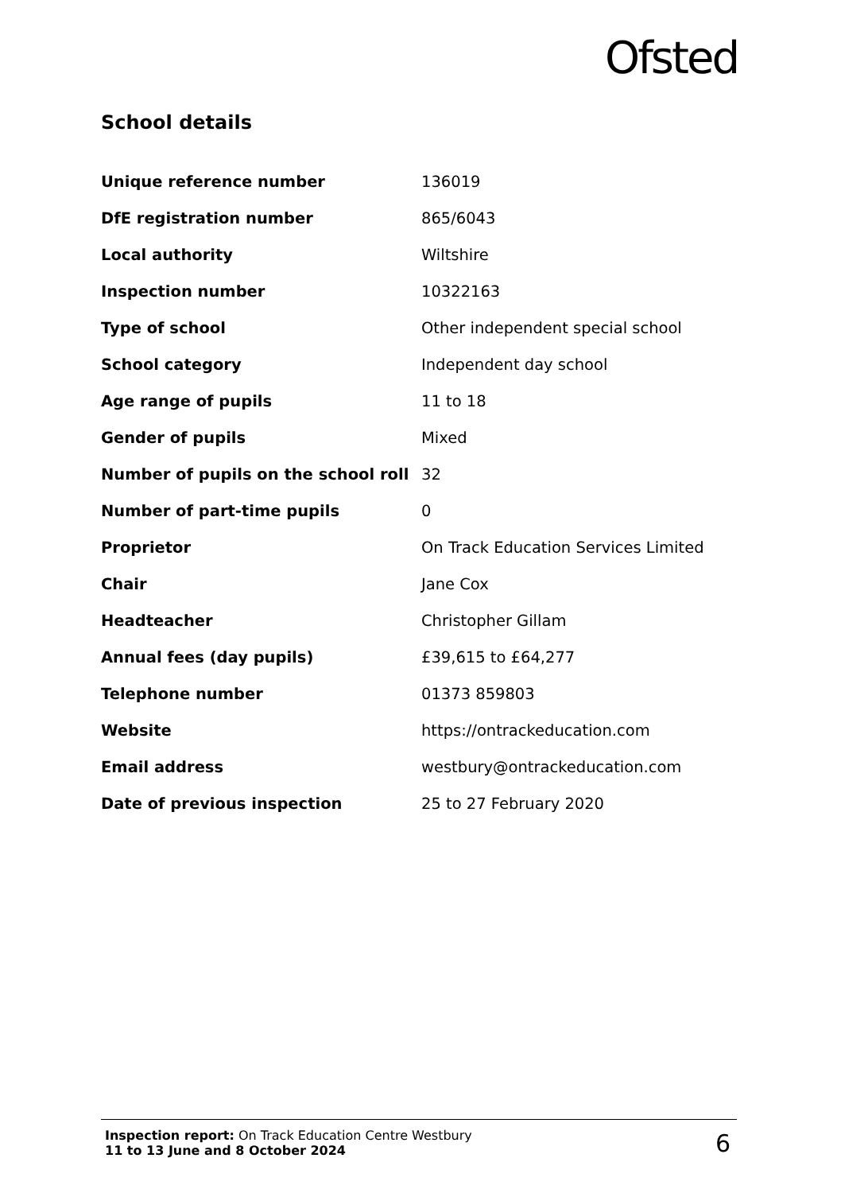Ofsted
School details
| Unique reference number | 136019 |
| DfE registration number | 865/6043 |
| Local authority | Wiltshire |
| Inspection number | 10322163 |
| Type of school | Other independent special school |
| School category | Independent day school |
| Age range of pupils | 11 to 18 |
| Gender of pupils | Mixed |
| Number of pupils on the school roll | 32 |
| Number of part-time pupils | 0 |
| Proprietor | On Track Education Services Limited |
| Chair | Jane Cox |
| Headteacher | Christopher Gillam |
| Annual fees (day pupils) | £39,615 to £64,277 |
| Telephone number | 01373 859803 |
| Website | https://ontrackeducation.com |
| Email address | westbury@ontrackeducation.com |
| Date of previous inspection | 25 to 27 February 2020 |
Inspection report: On Track Education Centre Westbury
11 to 13 June and 8 October 2024
6